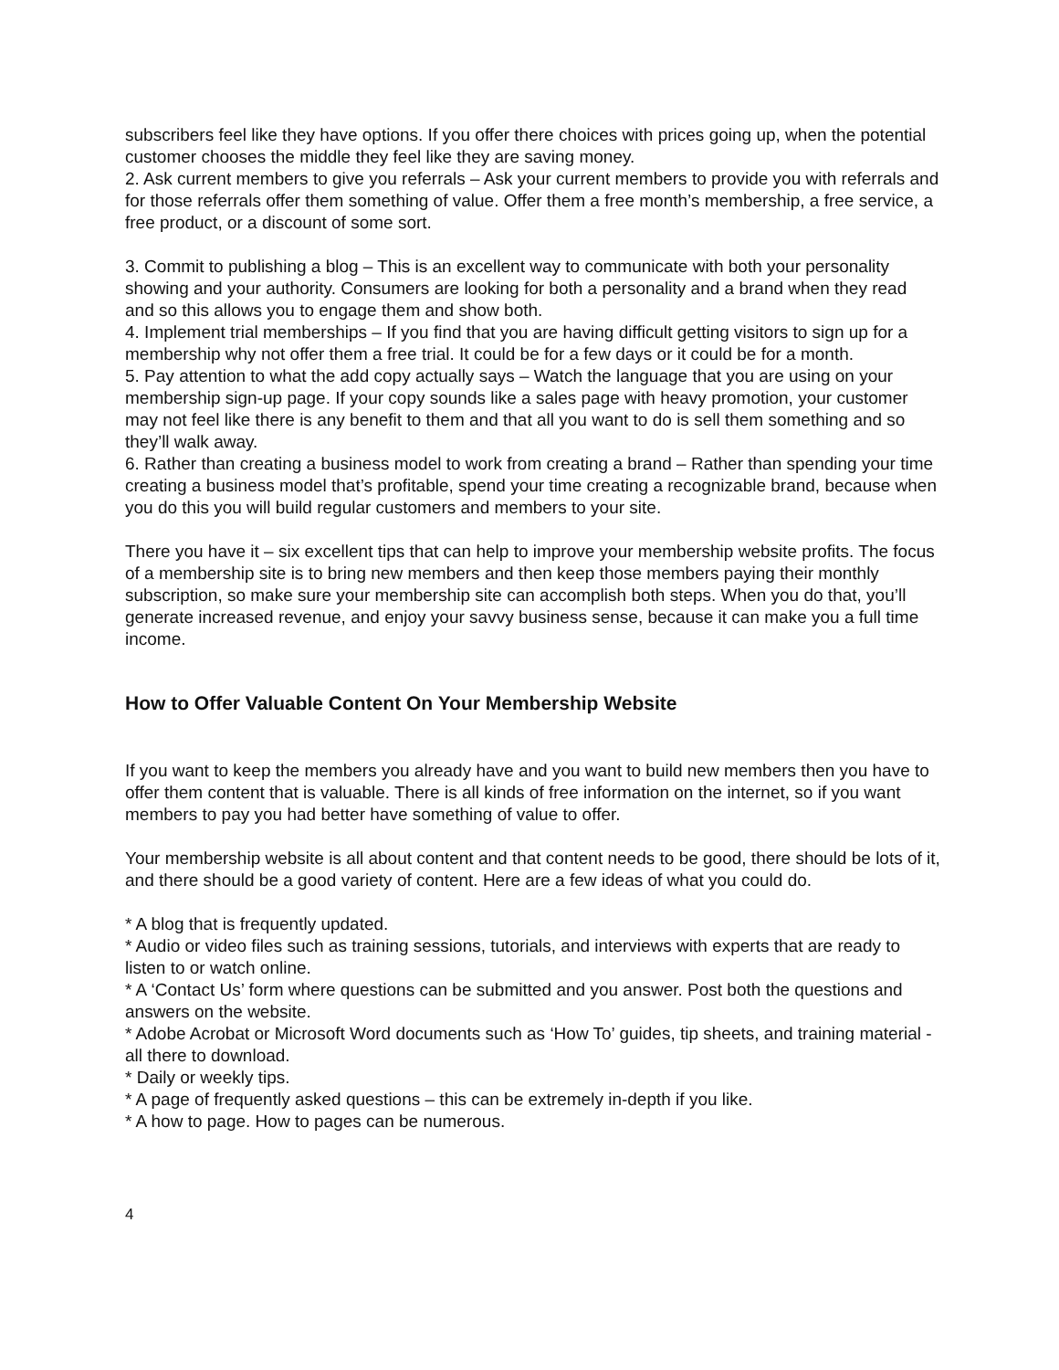subscribers feel like they have options. If you offer there choices with prices going up, when the potential customer chooses the middle they feel like they are saving money.
2. Ask current members to give you referrals – Ask your current members to provide you with referrals and for those referrals offer them something of value. Offer them a free month’s membership, a free service, a free product, or a discount of some sort.
3. Commit to publishing a blog – This is an excellent way to communicate with both your personality showing and your authority. Consumers are looking for both a personality and a brand when they read and so this allows you to engage them and show both.
4. Implement trial memberships – If you find that you are having difficult getting visitors to sign up for a membership why not offer them a free trial. It could be for a few days or it could be for a month.
5. Pay attention to what the add copy actually says – Watch the language that you are using on your membership sign-up page. If your copy sounds like a sales page with heavy promotion, your customer may not feel like there is any benefit to them and that all you want to do is sell them something and so they’ll walk away.
6. Rather than creating a business model to work from creating a brand – Rather than spending your time creating a business model that’s profitable, spend your time creating a recognizable brand, because when you do this you will build regular customers and members to your site.
There you have it – six excellent tips that can help to improve your membership website profits. The focus of a membership site is to bring new members and then keep those members paying their monthly subscription, so make sure your membership site can accomplish both steps. When you do that, you’ll generate increased revenue, and enjoy your savvy business sense, because it can make you a full time income.
How to Offer Valuable Content On Your Membership Website
If you want to keep the members you already have and you want to build new members then you have to offer them content that is valuable. There is all kinds of free information on the internet, so if you want members to pay you had better have something of value to offer.
Your membership website is all about content and that content needs to be good, there should be lots of it, and there should be a good variety of content. Here are a few ideas of what you could do.
* A blog that is frequently updated.
* Audio or video files such as training sessions, tutorials, and interviews with experts that are ready to listen to or watch online.
* A ‘Contact Us’ form where questions can be submitted and you answer. Post both the questions and answers on the website.
* Adobe Acrobat or Microsoft Word documents such as ‘How To’ guides, tip sheets, and training material - all there to download.
* Daily or weekly tips.
* A page of frequently asked questions – this can be extremely in-depth if you like.
* A how to page. How to pages can be numerous.
4